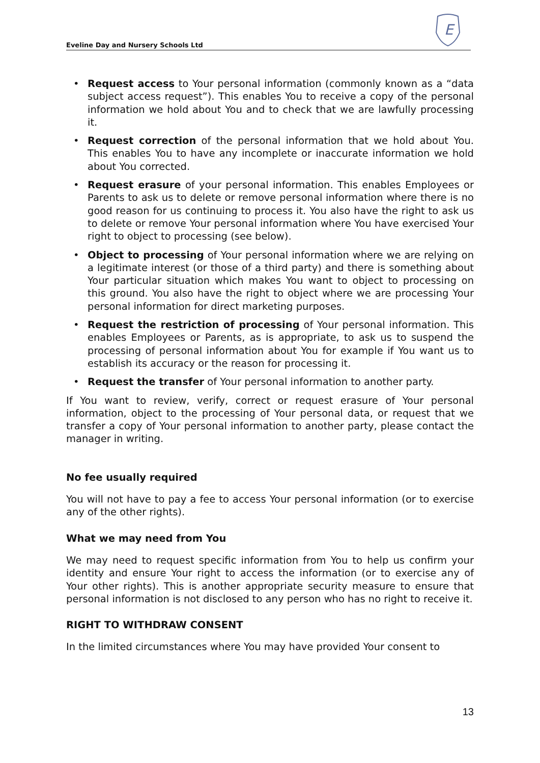Eveline Day and Nursery Schools Ltd
E
• Request access to Your personal information (commonly known as a “data subject access request”). This enables You to receive a copy of the personal information we hold about You and to check that we are lawfully processing it.
• Request correction of the personal information that we hold about You. This enables You to have any incomplete or inaccurate information we hold about You corrected.
• Request erasure of your personal information. This enables Employees or Parents to ask us to delete or remove personal information where there is no good reason for us continuing to process it. You also have the right to ask us to delete or remove Your personal information where You have exercised Your right to object to processing (see below).
• Object to processing of Your personal information where we are relying on a legitimate interest (or those of a third party) and there is something about Your particular situation which makes You want to object to processing on this ground. You also have the right to object where we are processing Your personal information for direct marketing purposes.
• Request the restriction of processing of Your personal information. This enables Employees or Parents, as is appropriate, to ask us to suspend the processing of personal information about You for example if You want us to establish its accuracy or the reason for processing it.
• Request the transfer of Your personal information to another party.
If You want to review, verify, correct or request erasure of Your personal information, object to the processing of Your personal data, or request that we transfer a copy of Your personal information to another party, please contact the manager in writing.
No fee usually required
You will not have to pay a fee to access Your personal information (or to exercise any of the other rights).
What we may need from You
We may need to request specific information from You to help us confirm your identity and ensure Your right to access the information (or to exercise any of Your other rights). This is another appropriate security measure to ensure that personal information is not disclosed to any person who has no right to receive it.
RIGHT TO WITHDRAW CONSENT
In the limited circumstances where You may have provided Your consent to
13